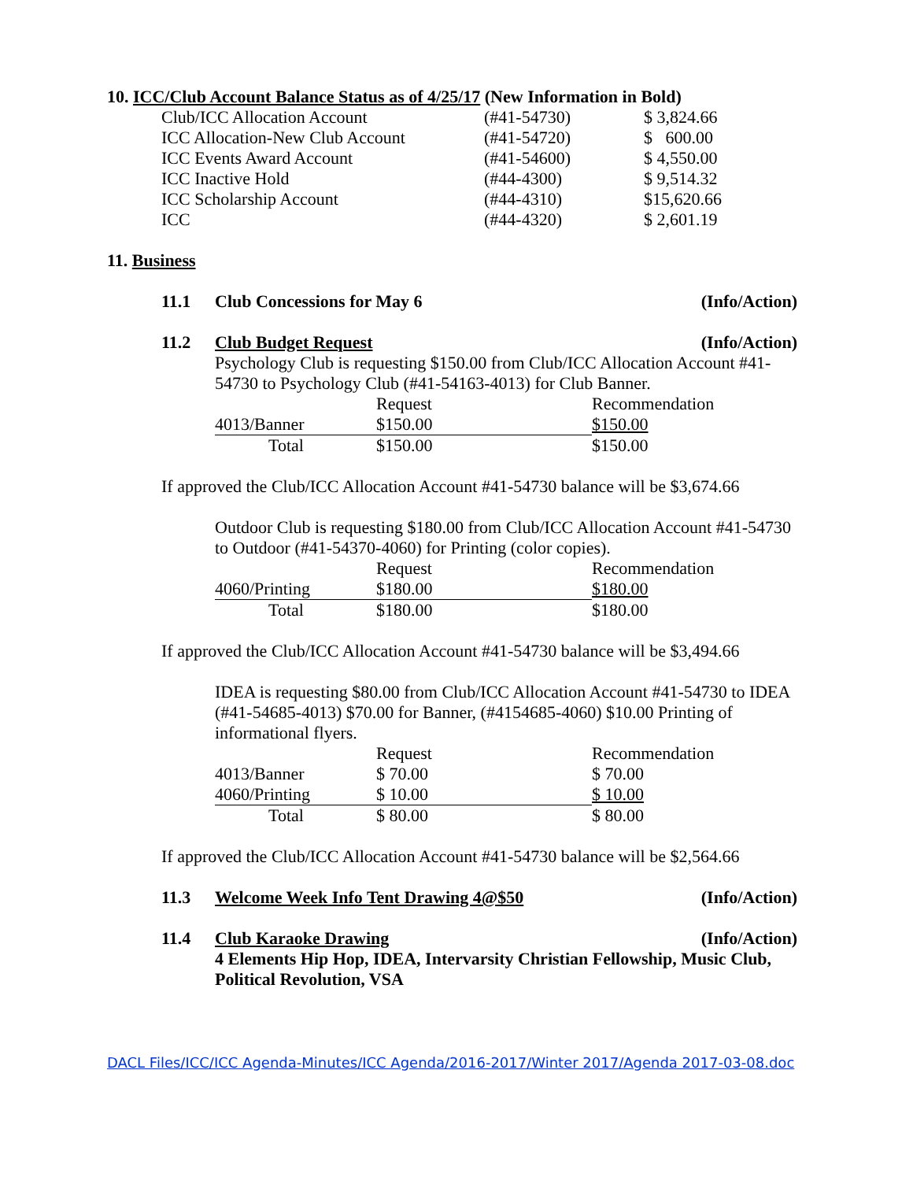10. ICC/Club Account Balance Status as of 4/25/17 (New Information in Bold)
| Club/ICC Allocation Account | (#41-54730) | $ 3,824.66 |
| ICC Allocation-New Club Account | (#41-54720) | $ 600.00 |
| ICC Events Award Account | (#41-54600) | $ 4,550.00 |
| ICC Inactive Hold | (#44-4300) | $ 9,514.32 |
| ICC Scholarship Account | (#44-4310) | $15,620.66 |
| ICC | (#44-4320) | $ 2,601.19 |
11. Business
11.1 Club Concessions for May 6 (Info/Action)
11.2 Club Budget Request (Info/Action)
Psychology Club is requesting $150.00 from Club/ICC Allocation Account #41-54730 to Psychology Club (#41-54163-4013) for Club Banner.
| | Request | Recommendation |
| 4013/Banner | $150.00 | $150.00 |
| Total | $150.00 | $150.00 |
If approved the Club/ICC Allocation Account #41-54730 balance will be $3,674.66
Outdoor Club is requesting $180.00 from Club/ICC Allocation Account #41-54730 to Outdoor (#41-54370-4060) for Printing (color copies).
| | Request | Recommendation |
| 4060/Printing | $180.00 | $180.00 |
| Total | $180.00 | $180.00 |
If approved the Club/ICC Allocation Account #41-54730 balance will be $3,494.66
IDEA is requesting $80.00 from Club/ICC Allocation Account #41-54730 to IDEA (#41-54685-4013) $70.00 for Banner, (#4154685-4060) $10.00 Printing of informational flyers.
| | Request | Recommendation |
| 4013/Banner | $ 70.00 | $ 70.00 |
| 4060/Printing | $ 10.00 | $ 10.00 |
| Total | $ 80.00 | $ 80.00 |
If approved the Club/ICC Allocation Account #41-54730 balance will be $2,564.66
11.3 Welcome Week Info Tent Drawing 4@$50 (Info/Action)
11.4 Club Karaoke Drawing (Info/Action)
4 Elements Hip Hop, IDEA, Intervarsity Christian Fellowship, Music Club, Political Revolution, VSA
DACL Files/ICC/ICC Agenda-Minutes/ICC Agenda/2016-2017/Winter 2017/Agenda 2017-03-08.doc